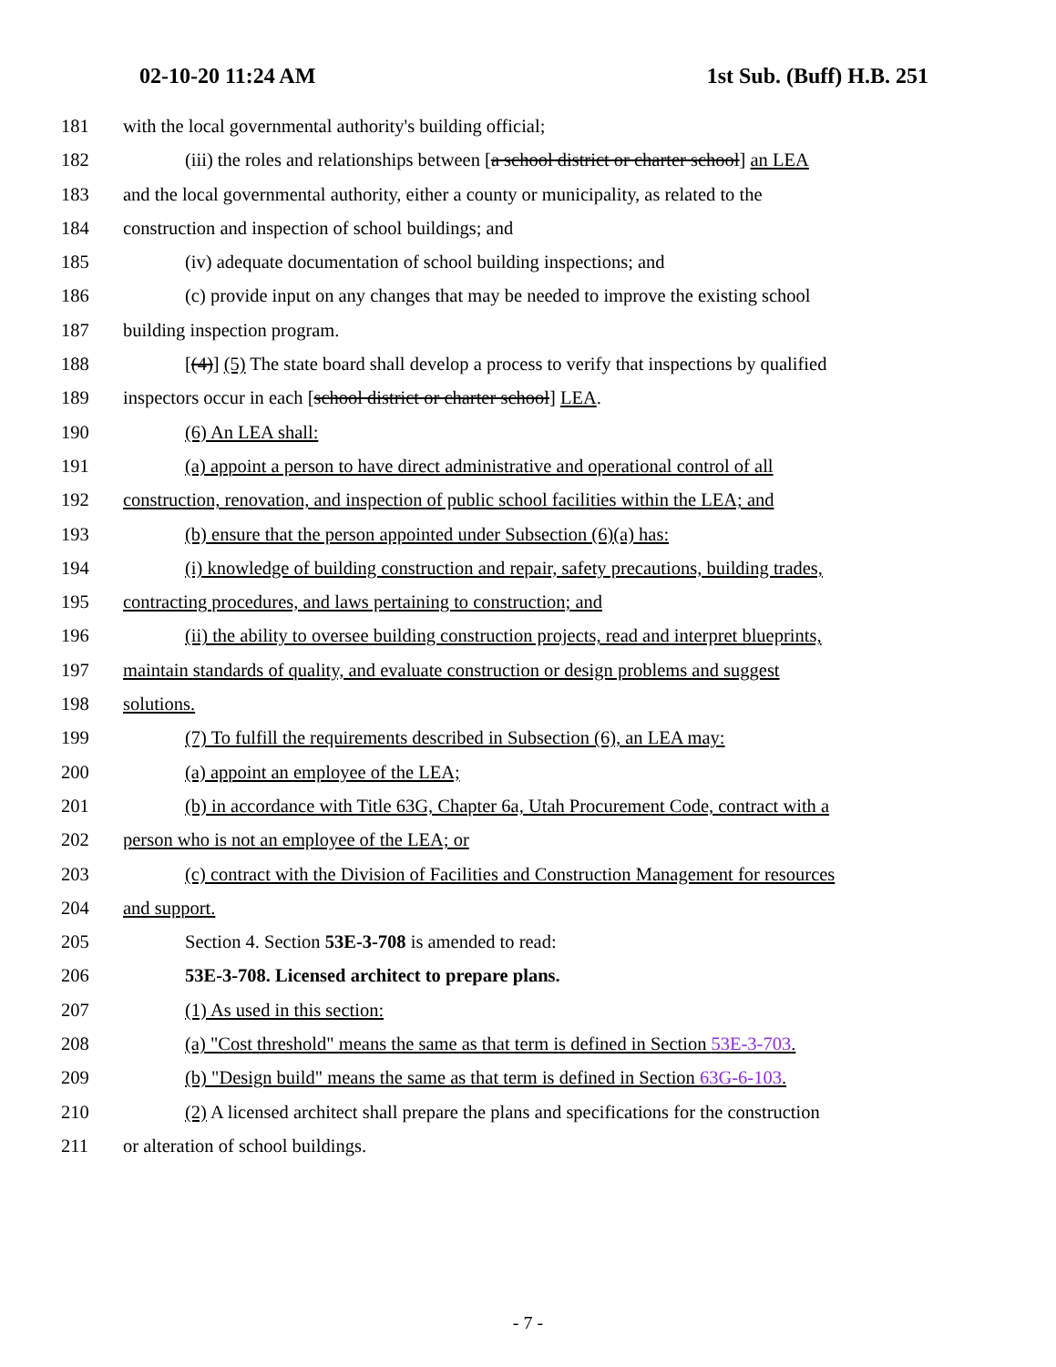02-10-20 11:24 AM 1st Sub. (Buff) H.B. 251
181 with the local governmental authority's building official;
182 (iii) the roles and relationships between [a school district or charter school] an LEA
183 and the local governmental authority, either a county or municipality, as related to the
184 construction and inspection of school buildings; and
185 (iv) adequate documentation of school building inspections; and
186 (c) provide input on any changes that may be needed to improve the existing school
187 building inspection program.
188 [(4)] (5) The state board shall develop a process to verify that inspections by qualified
189 inspectors occur in each [school district or charter school] LEA.
190 (6) An LEA shall:
191 (a) appoint a person to have direct administrative and operational control of all
192 construction, renovation, and inspection of public school facilities within the LEA; and
193 (b) ensure that the person appointed under Subsection (6)(a) has:
194 (i) knowledge of building construction and repair, safety precautions, building trades,
195 contracting procedures, and laws pertaining to construction; and
196 (ii) the ability to oversee building construction projects, read and interpret blueprints,
197 maintain standards of quality, and evaluate construction or design problems and suggest
198 solutions.
199 (7) To fulfill the requirements described in Subsection (6), an LEA may:
200 (a) appoint an employee of the LEA;
201 (b) in accordance with Title 63G, Chapter 6a, Utah Procurement Code, contract with a
202 person who is not an employee of the LEA; or
203 (c) contract with the Division of Facilities and Construction Management for resources
204 and support.
205 Section 4. Section 53E-3-708 is amended to read:
206 53E-3-708. Licensed architect to prepare plans.
207 (1) As used in this section:
208 (a) "Cost threshold" means the same as that term is defined in Section 53E-3-703.
209 (b) "Design build" means the same as that term is defined in Section 63G-6-103.
210 (2) A licensed architect shall prepare the plans and specifications for the construction
211 or alteration of school buildings.
- 7 -